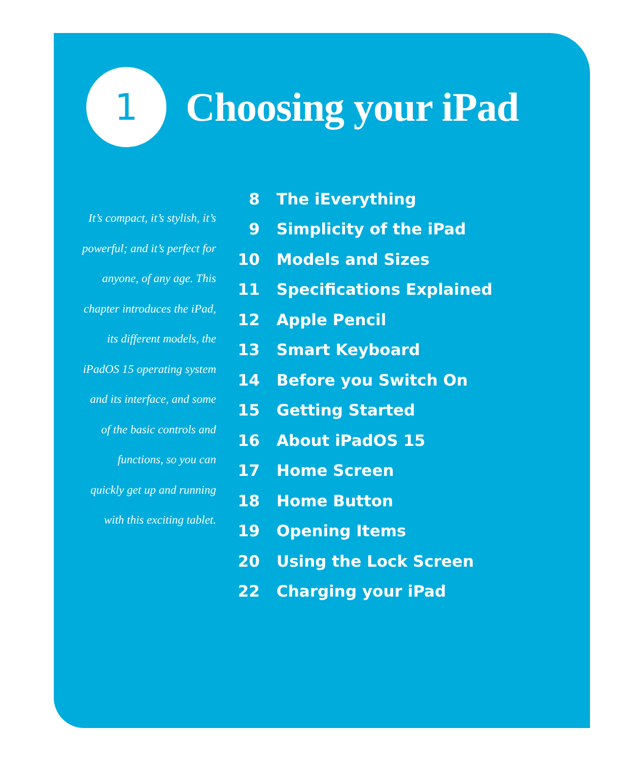1
Choosing your iPad
It’s compact, it’s stylish, it’s powerful; and it’s perfect for anyone, of any age. This chapter introduces the iPad, its different models, the iPadOS 15 operating system and its interface, and some of the basic controls and functions, so you can quickly get up and running with this exciting tablet.
8 The iEverything
9 Simplicity of the iPad
10 Models and Sizes
11 Specifications Explained
12 Apple Pencil
13 Smart Keyboard
14 Before you Switch On
15 Getting Started
16 About iPadOS 15
17 Home Screen
18 Home Button
19 Opening Items
20 Using the Lock Screen
22 Charging your iPad